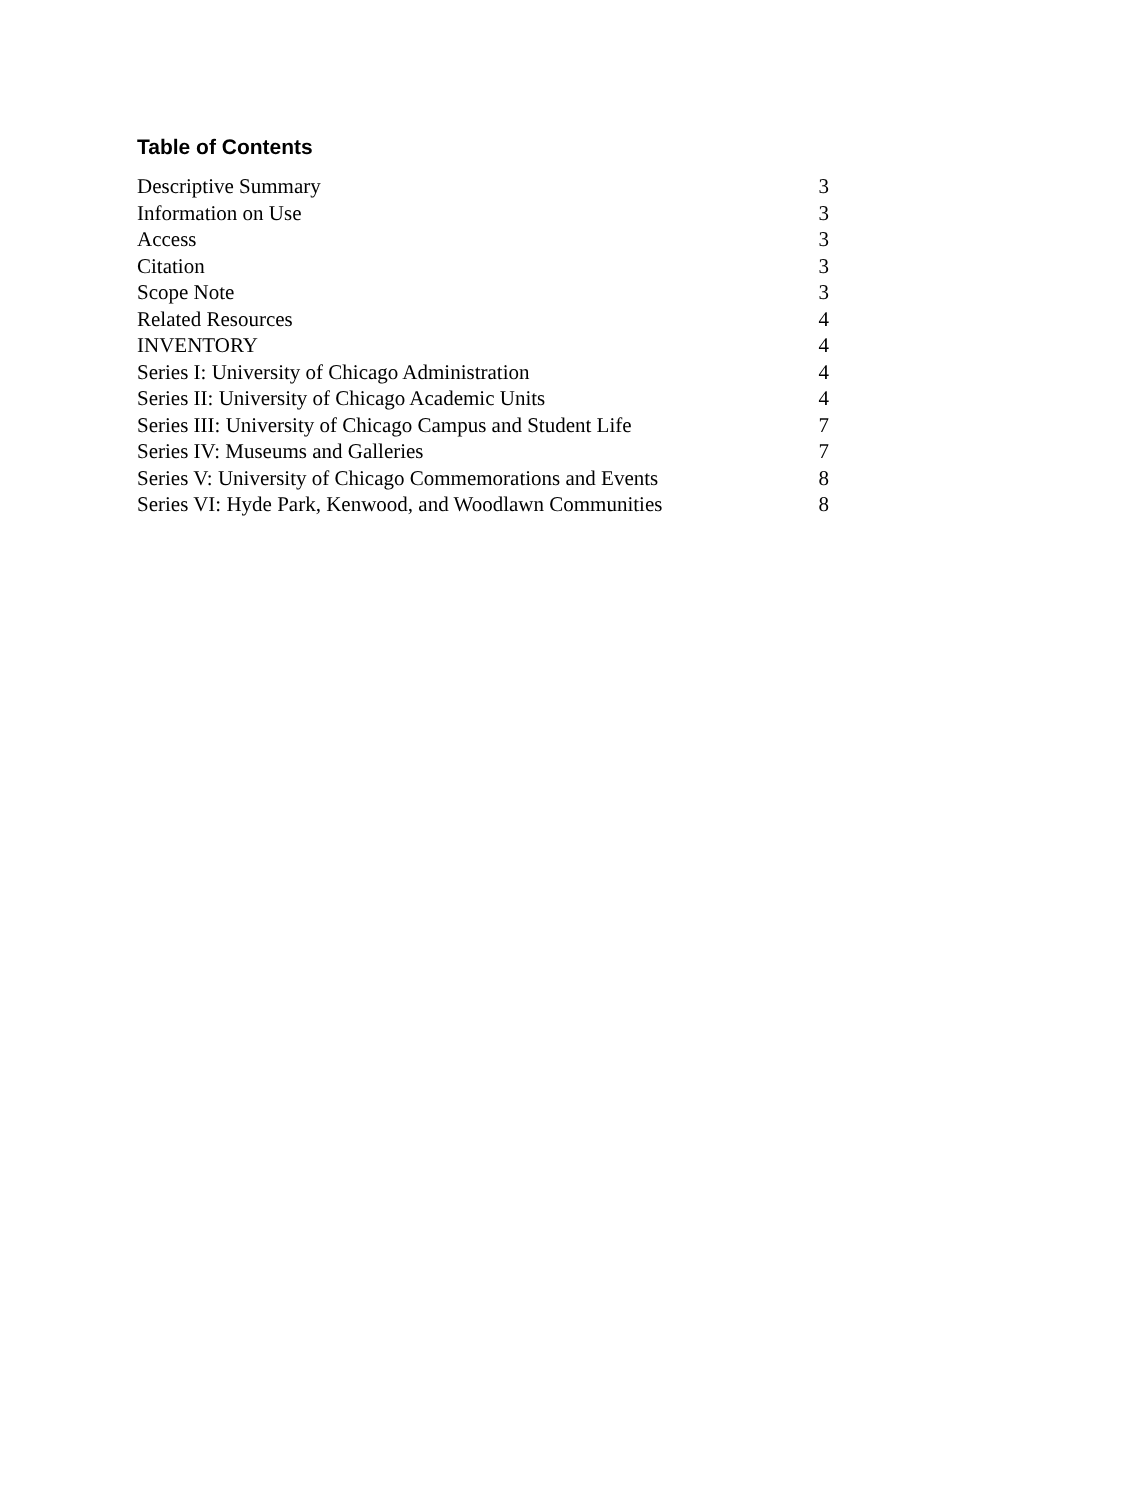Table of Contents
| Descriptive Summary | 3 |
| Information on Use | 3 |
| Access | 3 |
| Citation | 3 |
| Scope Note | 3 |
| Related Resources | 4 |
| INVENTORY | 4 |
| Series I: University of Chicago Administration | 4 |
| Series II: University of Chicago Academic Units | 4 |
| Series III: University of Chicago Campus and Student Life | 7 |
| Series IV: Museums and Galleries | 7 |
| Series V: University of Chicago Commemorations and Events | 8 |
| Series VI: Hyde Park, Kenwood, and Woodlawn Communities | 8 |